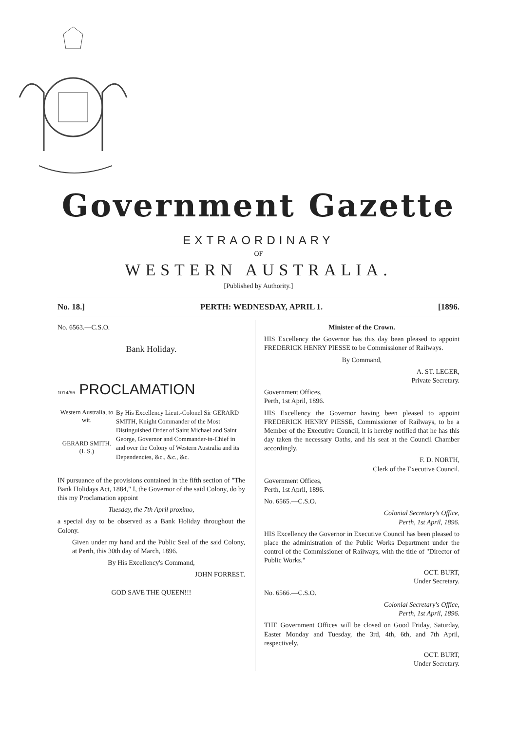Government Gazette
EXTRAORDINARY
OF
WESTERN AUSTRALIA.
[Published by Authority.]
No. 18.] PERTH: WEDNESDAY, APRIL 1. [1896.
No. 6563.—C.S.O.
Bank Holiday.
1014/96 PROCLAMATION
Western Australia, to wit.
GERARD SMITH.
(L.S.)
By His Excellency Lieut.-Colonel Sir GERARD SMITH, Knight Commander of the Most Distinguished Order of Saint Michael and Saint George, Governor and Commander-in-Chief in and over the Colony of Western Australia and its Dependencies, &c., &c., &c.
IN pursuance of the provisions contained in the fifth section of "The Bank Holidays Act, 1884," I, the Governor of the said Colony, do by this my Proclamation appoint
Tuesday, the 7th April proximo,
a special day to be observed as a Bank Holiday throughout the Colony.
Given under my hand and the Public Seal of the said Colony, at Perth, this 30th day of March, 1896.
By His Excellency's Command,
JOHN FORREST.
GOD SAVE THE QUEEN!!!
Minister of the Crown.
HIS Excellency the Governor has this day been pleased to appoint FREDERICK HENRY PIESSE to be Commissioner of Railways.
By Command,
A. ST. LEGER,
Private Secretary.
Government Offices,
Perth, 1st April, 1896.
HIS Excellency the Governor having been pleased to appoint FREDERICK HENRY PIESSE, Commissioner of Railways, to be a Member of the Executive Council, it is hereby notified that he has this day taken the necessary Oaths, and his seat at the Council Chamber accordingly.
F. D. NORTH,
Clerk of the Executive Council.
Government Offices,
Perth, 1st April, 1896.
No. 6565.—C.S.O.
Colonial Secretary's Office,
Perth, 1st April, 1896.
HIS Excellency the Governor in Executive Council has been pleased to place the administration of the Public Works Department under the control of the Commissioner of Railways, with the title of "Director of Public Works."
OCT. BURT,
Under Secretary.
No. 6566.—C.S.O.
Colonial Secretary's Office,
Perth, 1st April, 1896.
THE Government Offices will be closed on Good Friday, Saturday, Easter Monday and Tuesday, the 3rd, 4th, 6th, and 7th April, respectively.
OCT. BURT,
Under Secretary.